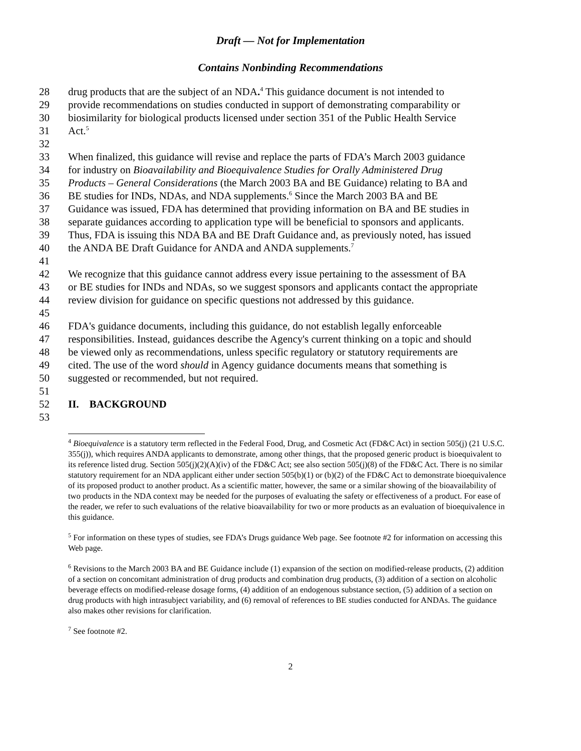Draft — Not for Implementation
Contains Nonbinding Recommendations
28 drug products that are the subject of an NDA.<sup>4</sup> This guidance document is not intended to
29 provide recommendations on studies conducted in support of demonstrating comparability or
30 biosimilarity for biological products licensed under section 351 of the Public Health Service
31 Act.<sup>5</sup>
32
33 When finalized, this guidance will revise and replace the parts of FDA’s March 2003 guidance
34 for industry on Bioavailability and Bioequivalence Studies for Orally Administered Drug
35 Products – General Considerations (the March 2003 BA and BE Guidance) relating to BA and
36 BE studies for INDs, NDAs, and NDA supplements.<sup>6</sup> Since the March 2003 BA and BE
37 Guidance was issued, FDA has determined that providing information on BA and BE studies in
38 separate guidances according to application type will be beneficial to sponsors and applicants.
39 Thus, FDA is issuing this NDA BA and BE Draft Guidance and, as previously noted, has issued
40 the ANDA BE Draft Guidance for ANDA and ANDA supplements.<sup>7</sup>
41
42 We recognize that this guidance cannot address every issue pertaining to the assessment of BA
43 or BE studies for INDs and NDAs, so we suggest sponsors and applicants contact the appropriate
44 review division for guidance on specific questions not addressed by this guidance.
45
46 FDA's guidance documents, including this guidance, do not establish legally enforceable
47 responsibilities. Instead, guidances describe the Agency's current thinking on a topic and should
48 be viewed only as recommendations, unless specific regulatory or statutory requirements are
49 cited. The use of the word should in Agency guidance documents means that something is
50 suggested or recommended, but not required.
51
52 II. BACKGROUND
53
<sup>4</sup> Bioequivalence is a statutory term reflected in the Federal Food, Drug, and Cosmetic Act (FD&C Act) in section 505(j) (21 U.S.C. 355(j)), which requires ANDA applicants to demonstrate, among other things, that the proposed generic product is bioequivalent to its reference listed drug. Section 505(j)(2)(A)(iv) of the FD&C Act; see also section 505(j)(8) of the FD&C Act. There is no similar statutory requirement for an NDA applicant either under section 505(b)(1) or (b)(2) of the FD&C Act to demonstrate bioequivalence of its proposed product to another product. As a scientific matter, however, the same or a similar showing of the bioavailability of two products in the NDA context may be needed for the purposes of evaluating the safety or effectiveness of a product. For ease of the reader, we refer to such evaluations of the relative bioavailability for two or more products as an evaluation of bioequivalence in this guidance.
<sup>5</sup> For information on these types of studies, see FDA’s Drugs guidance Web page. See footnote #2 for information on accessing this Web page.
<sup>6</sup> Revisions to the March 2003 BA and BE Guidance include (1) expansion of the section on modified-release products, (2) addition of a section on concomitant administration of drug products and combination drug products, (3) addition of a section on alcoholic beverage effects on modified-release dosage forms, (4) addition of an endogenous substance section, (5) addition of a section on drug products with high intrasubject variability, and (6) removal of references to BE studies conducted for ANDAs. The guidance also makes other revisions for clarification.
<sup>7</sup> See footnote #2.
2